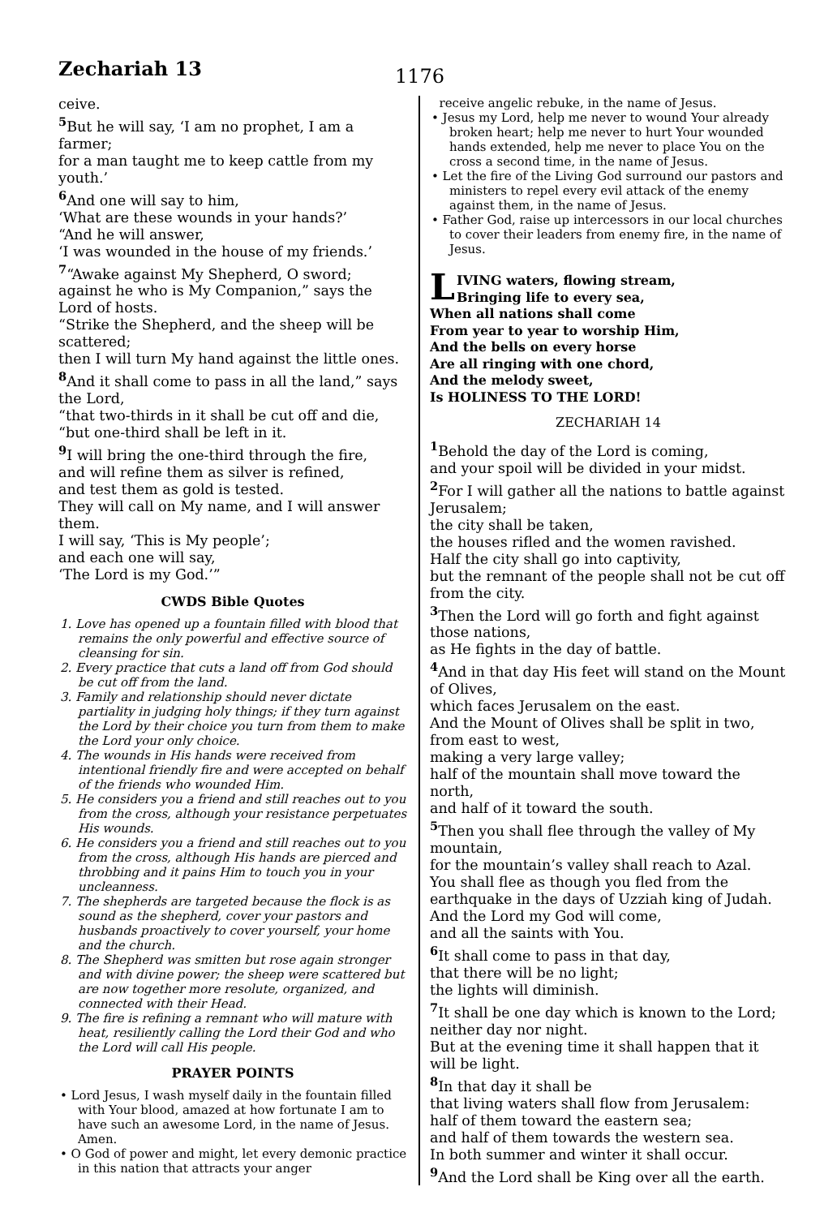Zechariah 13
1176
ceive.
<sup>5</sup> But he will say, ‘I am no prophet, I am a farmer;
for a man taught me to keep cattle from my youth.’
<sup>6</sup> And one will say to him,
‘What are these wounds in your hands?’
“And he will answer,
‘I was wounded in the house of my friends.’
<sup>7</sup> “Awake against My Shepherd, O sword;
against he who is My Companion,” says the Lord of hosts.
“Strike the Shepherd, and the sheep will be scattered;
then I will turn My hand against the little ones.
<sup>8</sup> And it shall come to pass in all the land,” says the Lord,
“that two-thirds in it shall be cut off and die,
“but one-third shall be left in it.
<sup>9</sup> I will bring the one-third through the fire,
and will refine them as silver is refined,
and test them as gold is tested.
They will call on My name, and I will answer them.
I will say, ‘This is My people’;
and each one will say,
‘The Lord is my God.’”
CWDS Bible Quotes
1. Love has opened up a fountain filled with blood that remains the only powerful and effective source of cleansing for sin.
2. Every practice that cuts a land off from God should be cut off from the land.
3. Family and relationship should never dictate partiality in judging holy things; if they turn against the Lord by their choice you turn from them to make the Lord your only choice.
4. The wounds in His hands were received from intentional friendly fire and were accepted on behalf of the friends who wounded Him.
5. He considers you a friend and still reaches out to you from the cross, although your resistance perpetuates His wounds.
6. He considers you a friend and still reaches out to you from the cross, although His hands are pierced and throbbing and it pains Him to touch you in your uncleanness.
7. The shepherds are targeted because the flock is as sound as the shepherd, cover your pastors and husbands proactively to cover yourself, your home and the church.
8. The Shepherd was smitten but rose again stronger and with divine power; the sheep were scattered but are now together more resolute, organized, and connected with their Head.
9. The fire is refining a remnant who will mature with heat, resiliently calling the Lord their God and who the Lord will call His people.
PRAYER POINTS
• Lord Jesus, I wash myself daily in the fountain filled with Your blood, amazed at how fortunate I am to have such an awesome Lord, in the name of Jesus. Amen.
• O God of power and might, let every demonic practice in this nation that attracts your anger
receive angelic rebuke, in the name of Jesus.
• Jesus my Lord, help me never to wound Your already broken heart; help me never to hurt Your wounded hands extended, help me never to place You on the cross a second time, in the name of Jesus.
• Let the fire of the Living God surround our pastors and ministers to repel every evil attack of the enemy against them, in the name of Jesus.
• Father God, raise up intercessors in our local churches to cover their leaders from enemy fire, in the name of Jesus.
LIVING waters, flowing stream,
Bringing life to every sea,
When all nations shall come
From year to year to worship Him,
And the bells on every horse
Are all ringing with one chord,
And the melody sweet,
Is HOLINESS TO THE LORD!
ZECHARIAH 14
<sup>1</sup> Behold the day of the Lord is coming,
and your spoil will be divided in your midst.
<sup>2</sup> For I will gather all the nations to battle against Jerusalem;
the city shall be taken,
the houses rifled and the women ravished.
Half the city shall go into captivity,
but the remnant of the people shall not be cut off from the city.
<sup>3</sup> Then the Lord will go forth and fight against those nations,
as He fights in the day of battle.
<sup>4</sup> And in that day His feet will stand on the Mount of Olives,
which faces Jerusalem on the east.
And the Mount of Olives shall be split in two, from east to west,
making a very large valley;
half of the mountain shall move toward the north,
and half of it toward the south.
<sup>5</sup> Then you shall flee through the valley of My mountain,
for the mountain’s valley shall reach to Azal.
You shall flee as though you fled from the earthquake in the days of Uzziah king of Judah.
And the Lord my God will come,
and all the saints with You.
<sup>6</sup> It shall come to pass in that day,
that there will be no light;
the lights will diminish.
<sup>7</sup> It shall be one day which is known to the Lord;
neither day nor night.
But at the evening time it shall happen that it will be light.
<sup>8</sup> In that day it shall be
that living waters shall flow from Jerusalem:
half of them toward the eastern sea;
and half of them towards the western sea.
In both summer and winter it shall occur.
<sup>9</sup> And the Lord shall be King over all the earth.